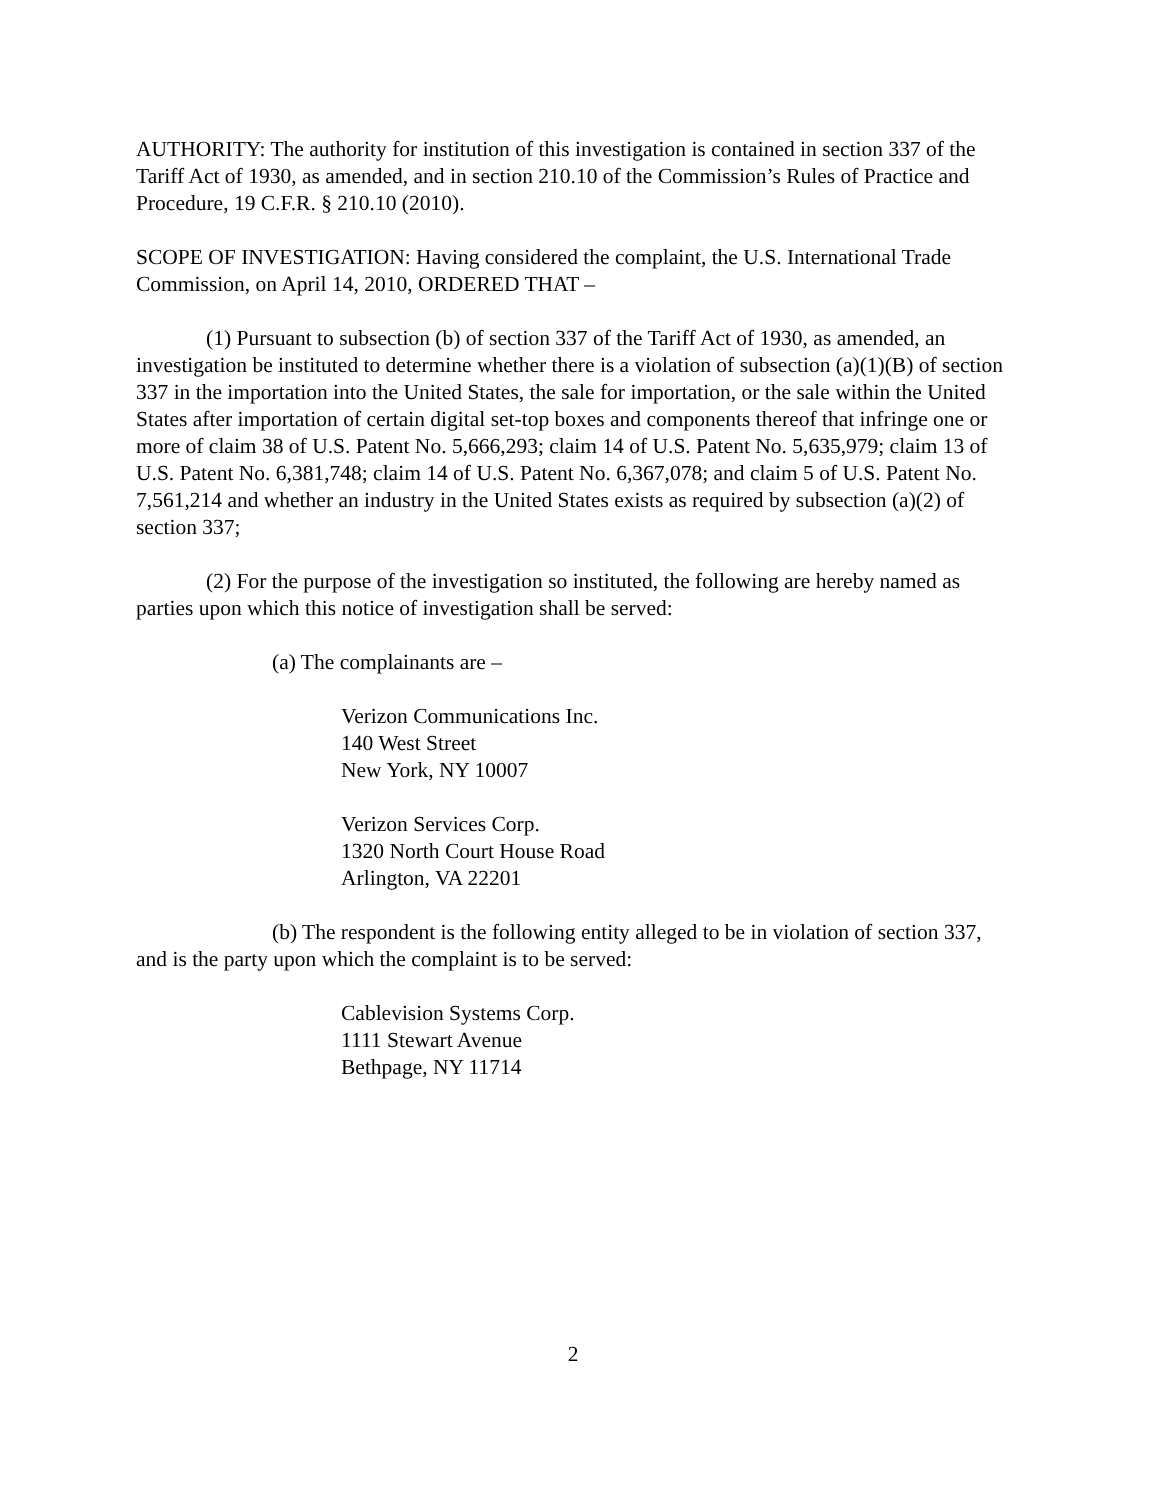AUTHORITY: The authority for institution of this investigation is contained in section 337 of the Tariff Act of 1930, as amended, and in section 210.10 of the Commission’s Rules of Practice and Procedure, 19 C.F.R. § 210.10 (2010).
SCOPE OF INVESTIGATION: Having considered the complaint, the U.S. International Trade Commission, on April 14, 2010, ORDERED THAT –
(1) Pursuant to subsection (b) of section 337 of the Tariff Act of 1930, as amended, an investigation be instituted to determine whether there is a violation of subsection (a)(1)(B) of section 337 in the importation into the United States, the sale for importation, or the sale within the United States after importation of certain digital set-top boxes and components thereof that infringe one or more of claim 38 of U.S. Patent No. 5,666,293; claim 14 of U.S. Patent No. 5,635,979; claim 13 of U.S. Patent No. 6,381,748; claim 14 of U.S. Patent No. 6,367,078; and claim 5 of U.S. Patent No. 7,561,214 and whether an industry in the United States exists as required by subsection (a)(2) of section 337;
(2) For the purpose of the investigation so instituted, the following are hereby named as parties upon which this notice of investigation shall be served:
(a) The complainants are –
Verizon Communications Inc.
140 West Street
New York, NY 10007
Verizon Services Corp.
1320 North Court House Road
Arlington, VA 22201
(b) The respondent is the following entity alleged to be in violation of section 337, and is the party upon which the complaint is to be served:
Cablevision Systems Corp.
1111 Stewart Avenue
Bethpage, NY 11714
2